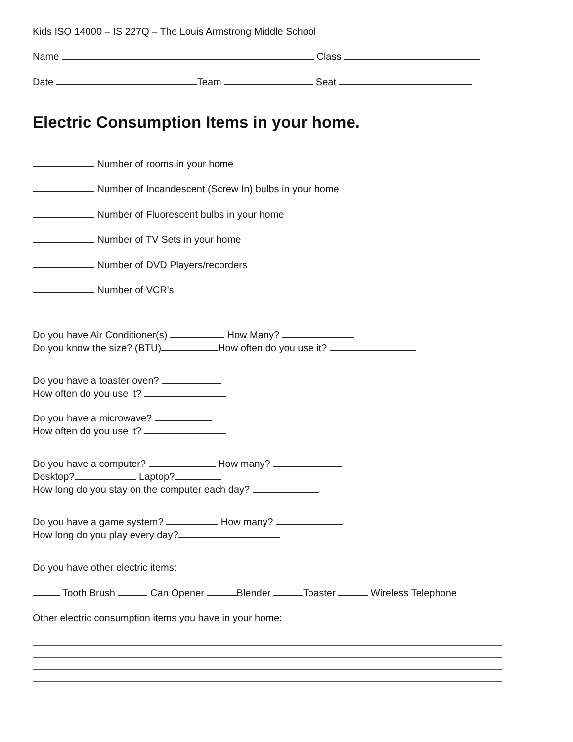Kids ISO 14000 – IS 227Q – The Louis Armstrong Middle School
Name Class
Date Team Seat
Electric Consumption Items in your home.
Number of rooms in your home
Number of Incandescent (Screw In) bulbs in your home
Number of Fluorescent bulbs in your home
Number of TV Sets in your home
Number of DVD Players/recorders
Number of VCR's
Do you have Air Conditioner(s) How Many?
Do you know the size? (BTU) How often do you use it?
Do you have a toaster oven?
How often do you use it?
Do you have a microwave?
How often do you use it?
Do you have a computer? How many?
Desktop? Laptop?
How long do you stay on the computer each day?
Do you have a game system? How many?
How long do you play every day?
Do you have other electric items:
Tooth Brush Can Opener Blender Toaster Wireless Telephone
Other electric consumption items you have in your home: